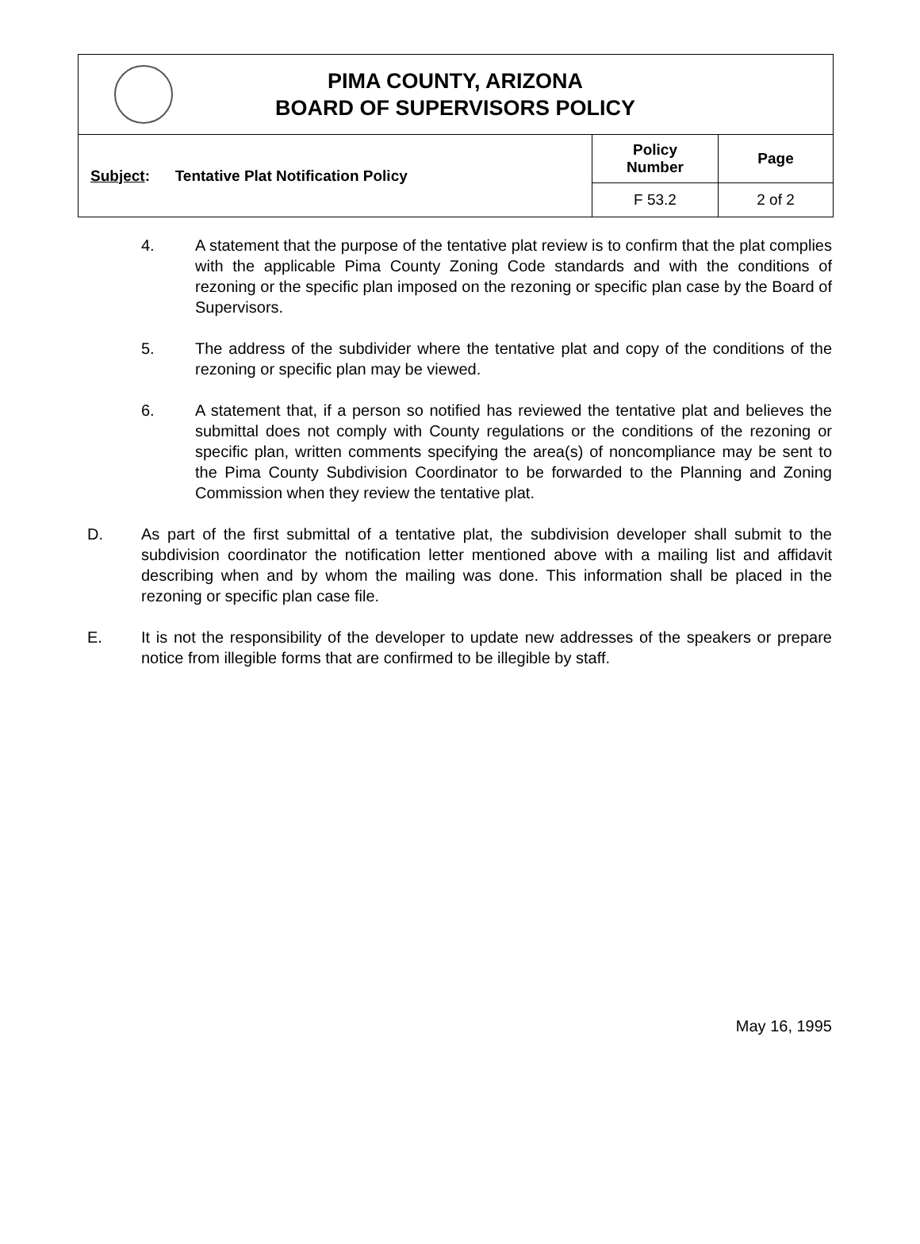PIMA COUNTY, ARIZONA
BOARD OF SUPERVISORS POLICY
| Subject : Tentative Plat Notification Policy | Policy Number | Page |
| | F 53.2 | 2 of 2 |
4. A statement that the purpose of the tentative plat review is to confirm that the plat complies with the applicable Pima County Zoning Code standards and with the conditions of rezoning or the specific plan imposed on the rezoning or specific plan case by the Board of Supervisors.
5. The address of the subdivider where the tentative plat and copy of the conditions of the rezoning or specific plan may be viewed.
6. A statement that, if a person so notified has reviewed the tentative plat and believes the submittal does not comply with County regulations or the conditions of the rezoning or specific plan, written comments specifying the area(s) of noncompliance may be sent to the Pima County Subdivision Coordinator to be forwarded to the Planning and Zoning Commission when they review the tentative plat.
D. As part of the first submittal of a tentative plat, the subdivision developer shall submit to the subdivision coordinator the notification letter mentioned above with a mailing list and affidavit describing when and by whom the mailing was done. This information shall be placed in the rezoning or specific plan case file.
E. It is not the responsibility of the developer to update new addresses of the speakers or prepare notice from illegible forms that are confirmed to be illegible by staff.
May 16, 1995